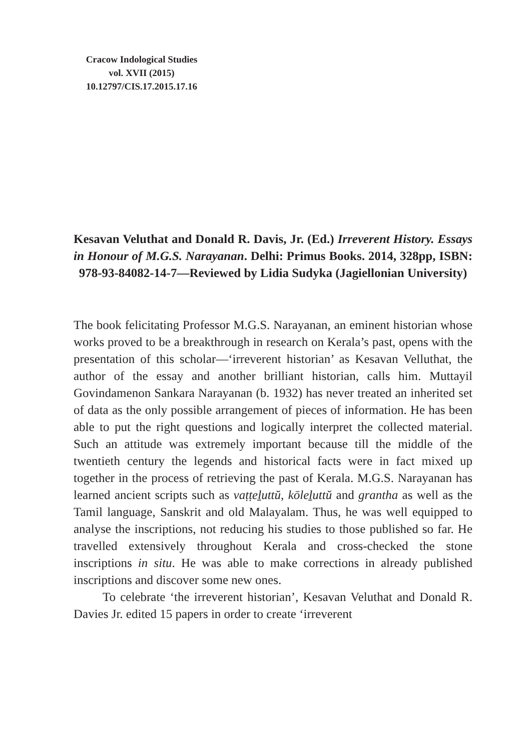Cracow Indological Studies
vol. XVII (2015)
10.12797/CIS.17.2015.17.16
Kesavan Veluthat and Donald R. Davis, Jr. (Ed.) Irreverent History. Essays in Honour of M.G.S. Narayanan. Delhi: Primus Books. 2014, 328pp, ISBN: 978-93-84082-14-7—Reviewed by Lidia Sudyka (Jagiellonian University)
The book felicitating Professor M.G.S. Narayanan, an eminent historian whose works proved to be a breakthrough in research on Kerala’s past, opens with the presentation of this scholar—‘irreverent historian’ as Kesavan Velluthat, the author of the essay and another brilliant historian, calls him. Muttayil Govindamenon Sankara Narayanan (b. 1932) has never treated an inherited set of data as the only possible arrangement of pieces of information. He has been able to put the right questions and logically interpret the collected material. Such an attitude was extremely important because till the middle of the twentieth century the legends and historical facts were in fact mixed up together in the process of retrieving the past of Kerala. M.G.S. Narayanan has learned ancient scripts such as vaṭṭeḻuttŭ, kōleḻuttŭ and grantha as well as the Tamil language, Sanskrit and old Malayalam. Thus, he was well equipped to analyse the inscriptions, not reducing his studies to those published so far. He travelled extensively throughout Kerala and cross-checked the stone inscriptions in situ. He was able to make corrections in already published inscriptions and discover some new ones.
To celebrate ‘the irreverent historian’, Kesavan Veluthat and Donald R. Davies Jr. edited 15 papers in order to create ‘irreverent